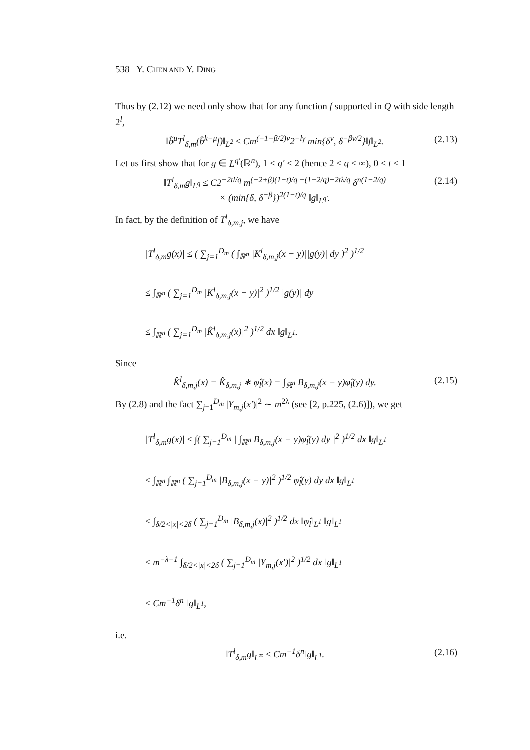538 Y. CHEN AND Y. DING
Thus by (2.12) we need only show that for any function f supported in Q with side length 2<sup>l</sup>,
‖b̃<sup>μ</sup>T<sup>l</sup><sub>δ,m</sub>(b̃<sup>k−μ</sup>f)‖<sub>L<sup>2</sup></sub> ≤ Cm<sup>(−1+β/2)v</sup>2<sup>−lγ</sup> min{δ<sup>v</sup>, δ<sup>−βv/2</sup>}‖f‖<sub>L<sup>2</sup></sub>. (2.13)
Let us first show that for g ∈ L<sup>q′</sup>(ℝ<sup>n</sup>), 1 < q′ ≤ 2 (hence 2 ≤ q < ∞), 0 < t < 1
‖T<sup>l</sup><sub>δ,m</sub>g‖<sub>L<sup>q</sup></sub> ≤ C2<sup>−2tl/q</sup> m<sup>(−2+β)(1−t)/q −(1−2/q)+2tλ/q</sup> δ<sup>n(1−2/q)</sup>
× (min{δ, δ<sup>−β</sup>})<sup>2(1−t)/q</sup> ‖g‖<sub>L<sup>q′</sup></sub>. (2.14)
In fact, by the definition of T<sup>l</sup><sub>δ,m,j</sub>, we have
|T<sup>l</sup><sub>δ,m</sub>g(x)| ≤ ( ∑<sub>j=1</sub><sup>D<sub>m</sub></sup> ( ∫<sub>ℝ<sup>n</sup></sub> |K<sup>l</sup><sub>δ,m,j</sub>(x − y)||g(y)| dy )<sup>2</sup> )<sup>1/2</sup>
≤ ∫<sub>ℝ<sup>n</sup></sub> ( ∑<sub>j=1</sub><sup>D<sub>m</sub></sup> |K<sup>l</sup><sub>δ,m,j</sub>(x − y)|<sup>2</sup> )<sup>1/2</sup> |g(y)| dy
≤ ∫<sub>ℝ<sup>n</sup></sub> ( ∑<sub>j=1</sub><sup>D<sub>m</sub></sup> |K̂<sup>l</sup><sub>δ,m,j</sub>(x)|<sup>2</sup> )<sup>1/2</sup> dx ‖g‖<sub>L<sup>1</sup></sub>.
Since
K̂<sup>l</sup><sub>δ,m,j</sub>(x) = K̂<sub>δ,m,j</sub> ∗ φ̂<sub>l</sub>(x) = ∫<sub>ℝ<sup>n</sup></sub> B<sub>δ,m,j</sub>(x − y)φ̂<sub>l</sub>(y) dy. (2.15)
By (2.8) and the fact ∑<sub>j=1</sub><sup>D<sub>m</sub></sup> |Y<sub>m,j</sub>(x′)|<sup>2</sup> ∼ m<sup>2λ</sup> (see [2, p.225, (2.6)]), we get
|T<sup>l</sup><sub>δ,m</sub>g(x)| ≤ ∫( ∑<sub>j=1</sub><sup>D<sub>m</sub></sup> | ∫<sub>ℝ<sup>n</sup></sub> B<sub>δ,m,j</sub>(x − y)φ̂<sub>l</sub>(y) dy |<sup>2</sup> )<sup>1/2</sup> dx ‖g‖<sub>L<sup>1</sup></sub>
≤ ∫<sub>ℝ<sup>n</sup></sub> ∫<sub>ℝ<sup>n</sup></sub> ( ∑<sub>j=1</sub><sup>D<sub>m</sub></sup> |B<sub>δ,m,j</sub>(x − y)|<sup>2</sup> )<sup>1/2</sup> φ̂<sub>l</sub>(y) dy dx ‖g‖<sub>L<sup>1</sup></sub>
≤ ∫<sub>δ/2<|x|<2δ</sub> ( ∑<sub>j=1</sub><sup>D<sub>m</sub></sup> |B<sub>δ,m,j</sub>(x)|<sup>2</sup> )<sup>1/2</sup> dx ‖φ̂<sub>l</sub>‖<sub>L<sup>1</sup></sub> ‖g‖<sub>L<sup>1</sup></sub>
≤ m<sup>−λ−1</sup> ∫<sub>δ/2<|x|<2δ</sub> ( ∑<sub>j=1</sub><sup>D<sub>m</sub></sup> |Y<sub>m,j</sub>(x′)|<sup>2</sup> )<sup>1/2</sup> dx ‖g‖<sub>L<sup>1</sup></sub>
≤ Cm<sup>−1</sup>δ<sup>n</sup> ‖g‖<sub>L<sup>1</sup></sub>,
i.e.
‖T<sup>l</sup><sub>δ,m</sub>g‖<sub>L<sup>∞</sup></sub> ≤ Cm<sup>−1</sup>δ<sup>n</sup>‖g‖<sub>L<sup>1</sup></sub>. (2.16)